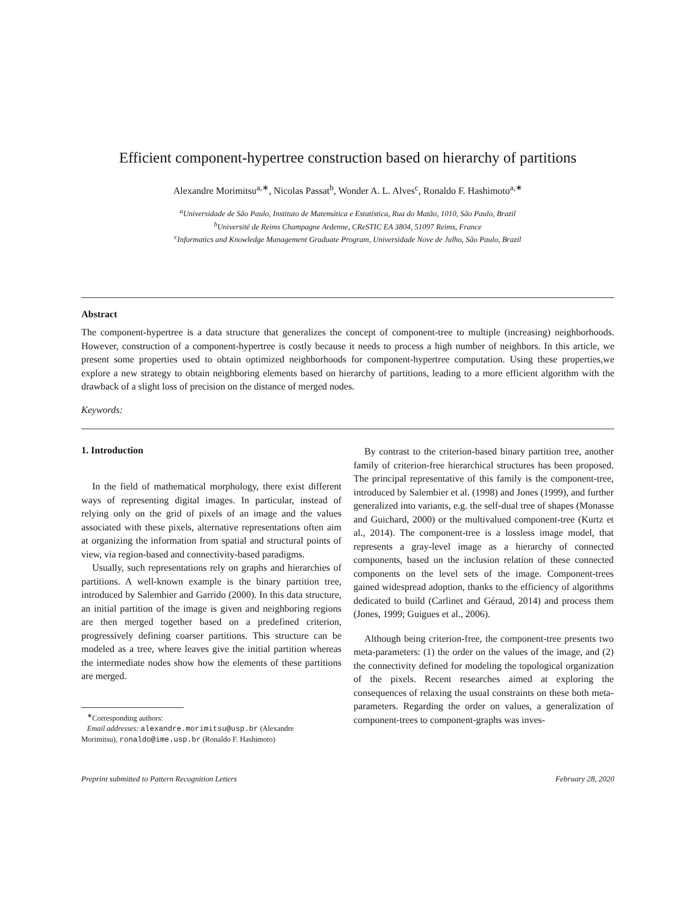Efficient component-hypertree construction based on hierarchy of partitions
Alexandre Morimitsu<sup>a,∗</sup>, Nicolas Passat<sup>b</sup>, Wonder A. L. Alves<sup>c</sup>, Ronaldo F. Hashimoto<sup>a,∗</sup>
<sup>a</sup> Universidade de São Paulo, Instituto de Matemática e Estatística, Rua do Matão, 1010, São Paulo, Brazil
<sup>b</sup> Université de Reims Champagne Ardenne, CReSTIC EA 3804, 51097 Reims, France
<sup>c</sup> Informatics and Knowledge Management Graduate Program, Universidade Nove de Julho, São Paulo, Brazil
Abstract
The component-hypertree is a data structure that generalizes the concept of component-tree to multiple (increasing) neighborhoods. However, construction of a component-hypertree is costly because it needs to process a high number of neighbors. In this article, we present some properties used to obtain optimized neighborhoods for component-hypertree computation. Using these properties,we explore a new strategy to obtain neighboring elements based on hierarchy of partitions, leading to a more efficient algorithm with the drawback of a slight loss of precision on the distance of merged nodes.
Keywords:
1. Introduction
In the field of mathematical morphology, there exist different ways of representing digital images. In particular, instead of relying only on the grid of pixels of an image and the values associated with these pixels, alternative representations often aim at organizing the information from spatial and structural points of view, via region-based and connectivity-based paradigms.
Usually, such representations rely on graphs and hierarchies of partitions. A well-known example is the binary partition tree, introduced by Salembier and Garrido (2000). In this data structure, an initial partition of the image is given and neighboring regions are then merged together based on a predefined criterion, progressively defining coarser partitions. This structure can be modeled as a tree, where leaves give the initial partition whereas the intermediate nodes show how the elements of these partitions are merged.
<sup>∗</sup>Corresponding authors:
Email addresses: alexandre.morimitsu@usp.br (Alexandre
Morimitsu), ronaldo@ime.usp.br (Ronaldo F. Hashimoto)
By contrast to the criterion-based binary partition tree, another family of criterion-free hierarchical structures has been proposed. The principal representative of this family is the component-tree, introduced by Salembier et al. (1998) and Jones (1999), and further generalized into variants, e.g. the self-dual tree of shapes (Monasse and Guichard, 2000) or the multivalued component-tree (Kurtz et al., 2014). The component-tree is a lossless image model, that represents a gray-level image as a hierarchy of connected components, based on the inclusion relation of these connected components on the level sets of the image. Component-trees gained widespread adoption, thanks to the efficiency of algorithms dedicated to build (Carlinet and Géraud, 2014) and process them (Jones, 1999; Guigues et al., 2006).
Although being criterion-free, the component-tree presents two meta-parameters: (1) the order on the values of the image, and (2) the connectivity defined for modeling the topological organization of the pixels. Recent researches aimed at exploring the consequences of relaxing the usual constraints on these both meta-parameters. Regarding the order on values, a generalization of component-trees to component-graphs was inves-
Preprint submitted to Pattern Recognition Letters February 28, 2020